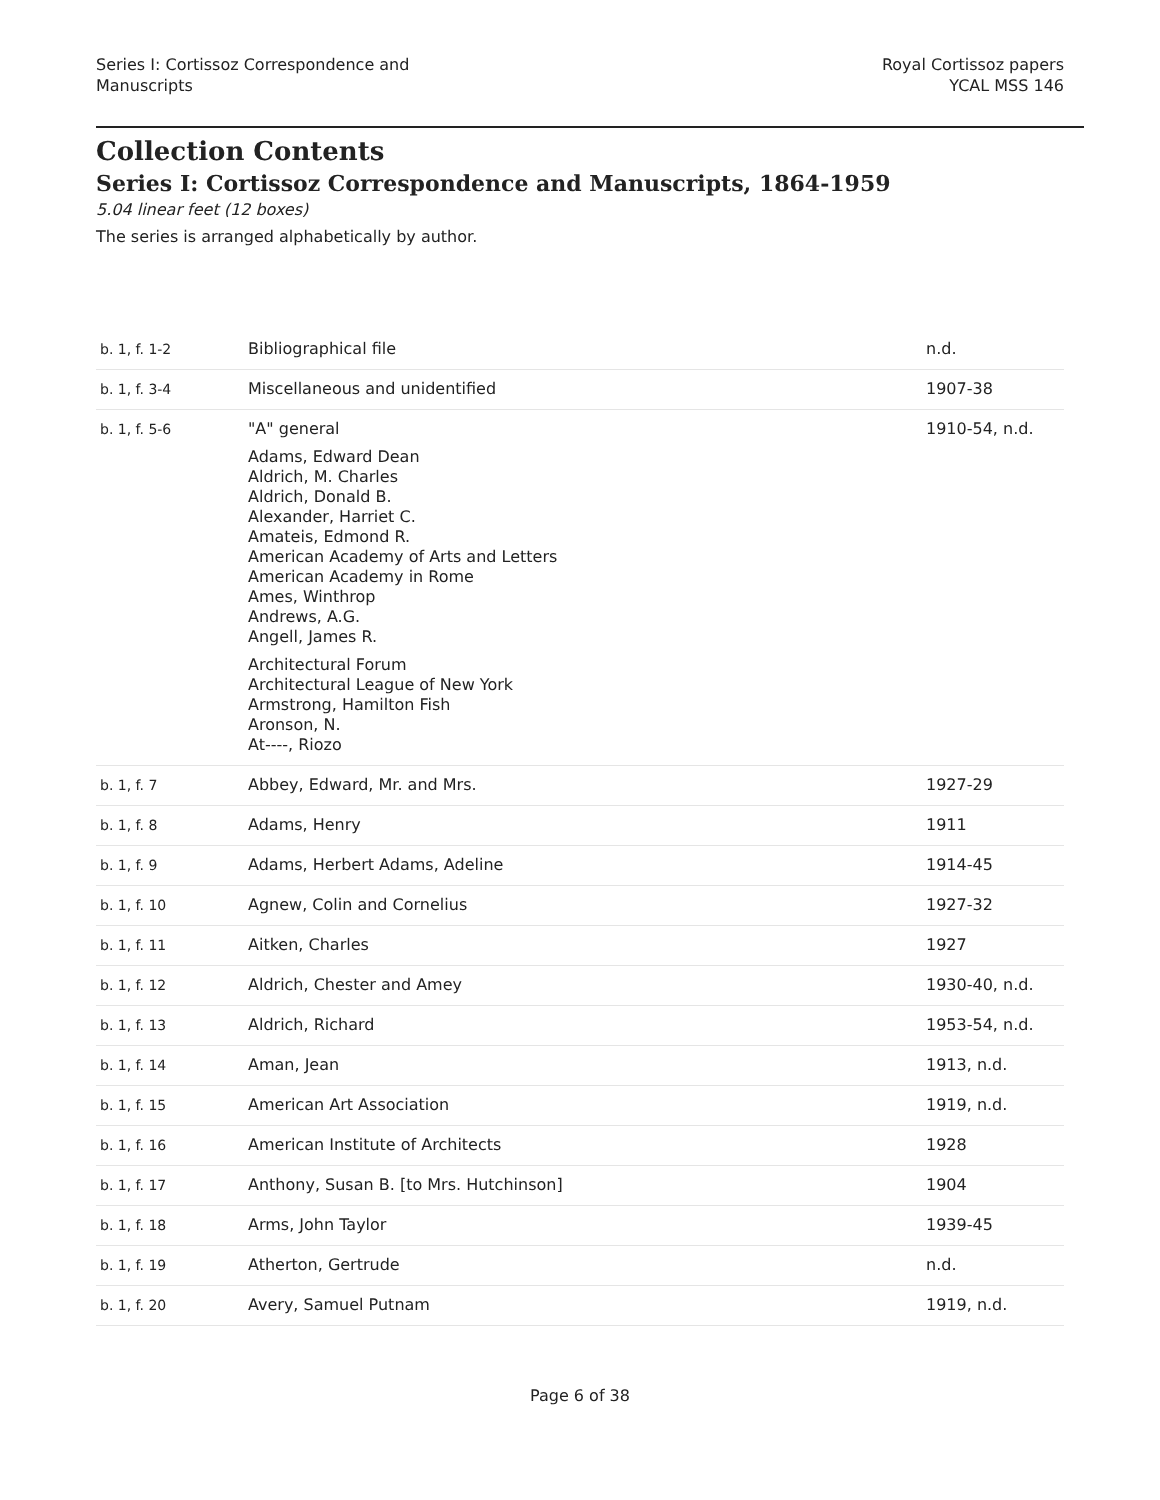Series I: Cortissoz Correspondence and
Manuscripts
Royal Cortissoz papers
YCAL MSS 146
Collection Contents
Series I: Cortissoz Correspondence and Manuscripts, 1864-1959
5.04 linear feet (12 boxes)
The series is arranged alphabetically by author.
| b. 1, f. 1-2 | Bibliographical file | n.d. |
| b. 1, f. 3-4 | Miscellaneous and unidentified | 1907-38 |
| b. 1, f. 5-6 | "A" general Adams, Edward Dean Aldrich, M. Charles Aldrich, Donald B. Alexander, Harriet C. Amateis, Edmond R. American Academy of Arts and Letters American Academy in Rome Ames, Winthrop Andrews, A.G. Angell, James R. Architectural Forum Architectural League of New York Armstrong, Hamilton Fish Aronson, N. At----, Riozo | 1910-54, n.d. |
| b. 1, f. 7 | Abbey, Edward, Mr. and Mrs. | 1927-29 |
| b. 1, f. 8 | Adams, Henry | 1911 |
| b. 1, f. 9 | Adams, Herbert Adams, Adeline | 1914-45 |
| b. 1, f. 10 | Agnew, Colin and Cornelius | 1927-32 |
| b. 1, f. 11 | Aitken, Charles | 1927 |
| b. 1, f. 12 | Aldrich, Chester and Amey | 1930-40, n.d. |
| b. 1, f. 13 | Aldrich, Richard | 1953-54, n.d. |
| b. 1, f. 14 | Aman, Jean | 1913, n.d. |
| b. 1, f. 15 | American Art Association | 1919, n.d. |
| b. 1, f. 16 | American Institute of Architects | 1928 |
| b. 1, f. 17 | Anthony, Susan B. [to Mrs. Hutchinson] | 1904 |
| b. 1, f. 18 | Arms, John Taylor | 1939-45 |
| b. 1, f. 19 | Atherton, Gertrude | n.d. |
| b. 1, f. 20 | Avery, Samuel Putnam | 1919, n.d. |
Page 6 of 38